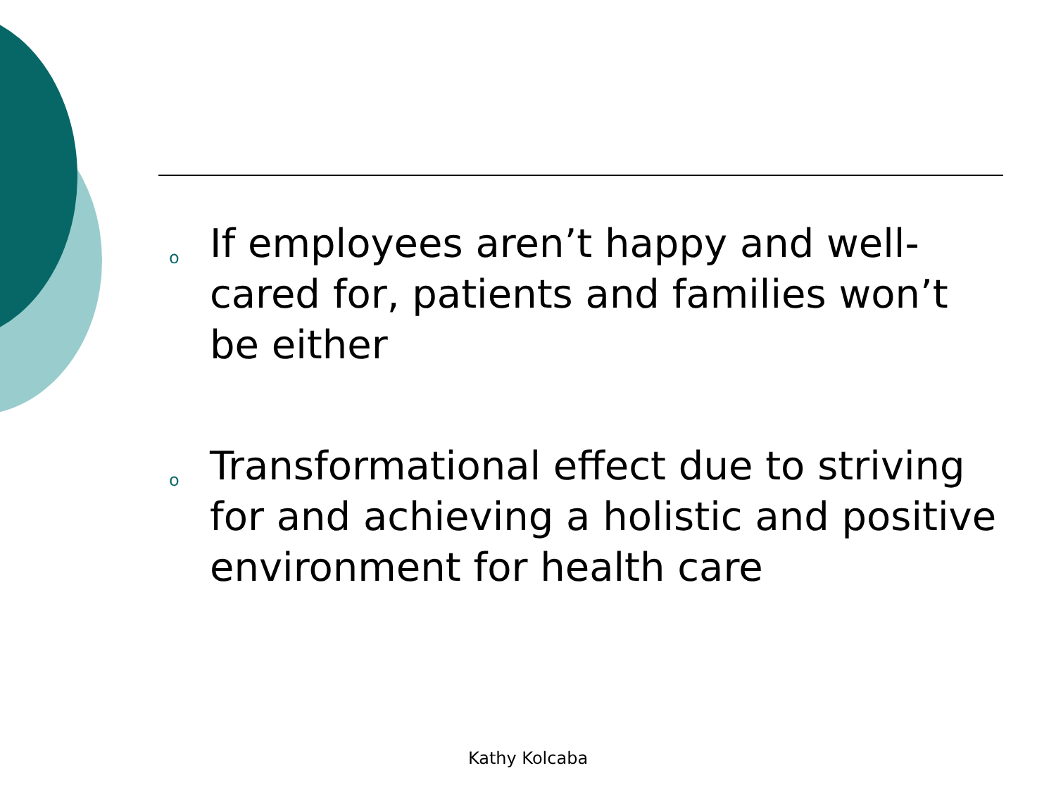o If employees aren’t happy and well-cared for, patients and families won’t be either
o Transformational effect due to striving for and achieving a holistic and positive environment for health care
Kathy Kolcaba